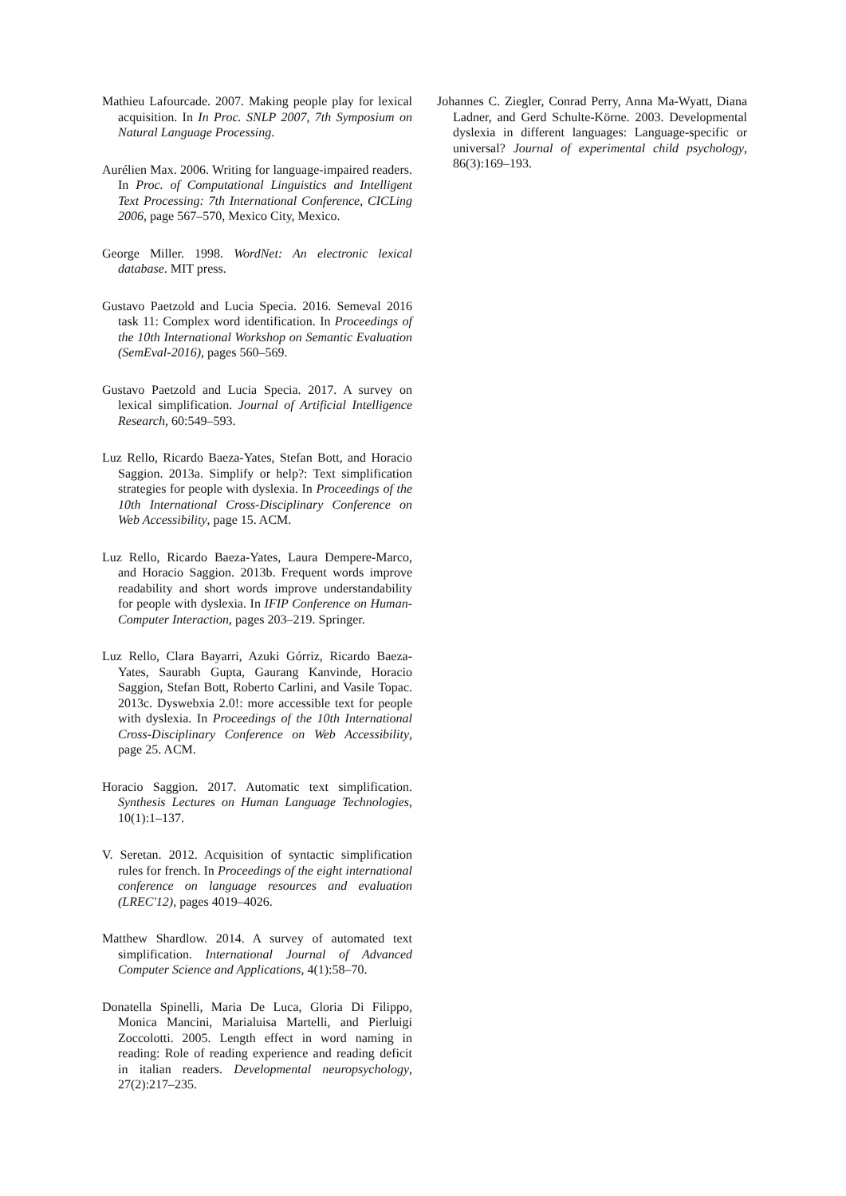Mathieu Lafourcade. 2007. Making people play for lexical acquisition. In In Proc. SNLP 2007, 7th Symposium on Natural Language Processing.
Aurélien Max. 2006. Writing for language-impaired readers. In Proc. of Computational Linguistics and Intelligent Text Processing: 7th International Conference, CICLing 2006, page 567–570, Mexico City, Mexico.
George Miller. 1998. WordNet: An electronic lexical database. MIT press.
Gustavo Paetzold and Lucia Specia. 2016. Semeval 2016 task 11: Complex word identification. In Proceedings of the 10th International Workshop on Semantic Evaluation (SemEval-2016), pages 560–569.
Gustavo Paetzold and Lucia Specia. 2017. A survey on lexical simplification. Journal of Artificial Intelligence Research, 60:549–593.
Luz Rello, Ricardo Baeza-Yates, Stefan Bott, and Horacio Saggion. 2013a. Simplify or help?: Text simplification strategies for people with dyslexia. In Proceedings of the 10th International Cross-Disciplinary Conference on Web Accessibility, page 15. ACM.
Luz Rello, Ricardo Baeza-Yates, Laura Dempere-Marco, and Horacio Saggion. 2013b. Frequent words improve readability and short words improve understandability for people with dyslexia. In IFIP Conference on Human-Computer Interaction, pages 203–219. Springer.
Luz Rello, Clara Bayarri, Azuki Górriz, Ricardo Baeza-Yates, Saurabh Gupta, Gaurang Kanvinde, Horacio Saggion, Stefan Bott, Roberto Carlini, and Vasile Topac. 2013c. Dyswebxia 2.0!: more accessible text for people with dyslexia. In Proceedings of the 10th International Cross-Disciplinary Conference on Web Accessibility, page 25. ACM.
Horacio Saggion. 2017. Automatic text simplification. Synthesis Lectures on Human Language Technologies, 10(1):1–137.
V. Seretan. 2012. Acquisition of syntactic simplification rules for french. In Proceedings of the eight international conference on language resources and evaluation (LREC'12), pages 4019–4026.
Matthew Shardlow. 2014. A survey of automated text simplification. International Journal of Advanced Computer Science and Applications, 4(1):58–70.
Donatella Spinelli, Maria De Luca, Gloria Di Filippo, Monica Mancini, Marialuisa Martelli, and Pierluigi Zoccolotti. 2005. Length effect in word naming in reading: Role of reading experience and reading deficit in italian readers. Developmental neuropsychology, 27(2):217–235.
Johannes C. Ziegler, Conrad Perry, Anna Ma-Wyatt, Diana Ladner, and Gerd Schulte-Körne. 2003. Developmental dyslexia in different languages: Language-specific or universal? Journal of experimental child psychology, 86(3):169–193.